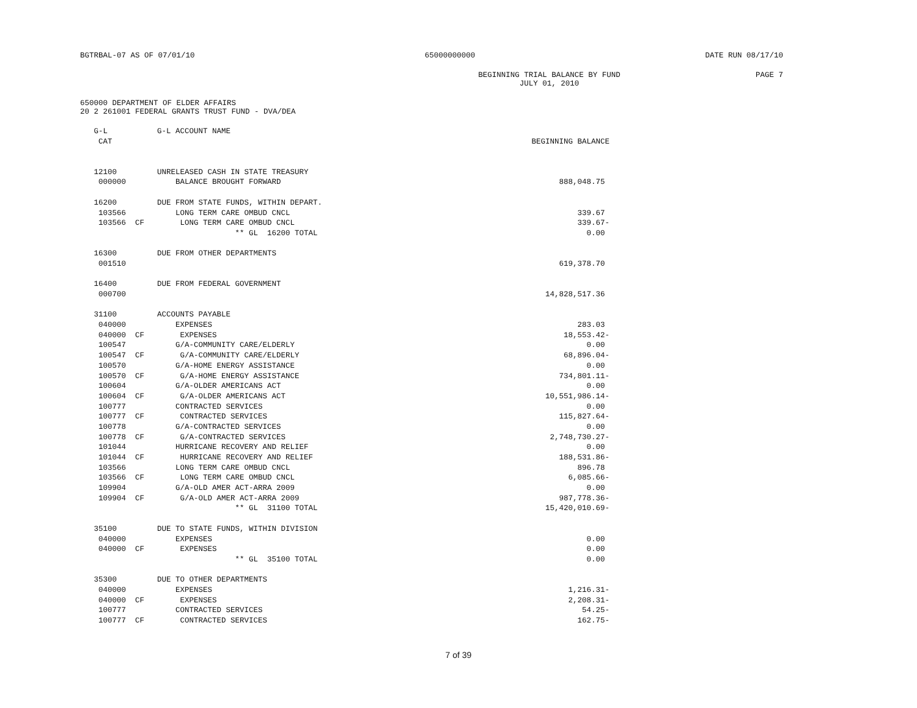BGTRBAL-07 AS OF 07/01/10 65000000000 DATE RUN 08/17/10
BEGINNING TRIAL BALANCE BY FUND
JULY 01, 2010 PAGE 7
650000 DEPARTMENT OF ELDER AFFAIRS
20 2 261001 FEDERAL GRANTS TRUST FUND - DVA/DEA
| G-L | G-L ACCOUNT NAME | |
| --- | --- | --- |
| CAT | | BEGINNING BALANCE |
| 12100 | UNRELEASED CASH IN STATE TREASURY | |
| 000000 | BALANCE BROUGHT FORWARD | 888,048.75 |
| 16200 | DUE FROM STATE FUNDS, WITHIN DEPART. | |
| 103566 | LONG TERM CARE OMBUD CNCL | 339.67 |
| 103566 CF | LONG TERM CARE OMBUD CNCL | 339.67- |
| | ** GL 16200 TOTAL | 0.00 |
| 16300 | DUE FROM OTHER DEPARTMENTS | |
| 001510 | | 619,378.70 |
| 16400 | DUE FROM FEDERAL GOVERNMENT | |
| 000700 | | 14,828,517.36 |
| 31100 | ACCOUNTS PAYABLE | |
| 040000 | EXPENSES | 283.03 |
| 040000 CF | EXPENSES | 18,553.42- |
| 100547 | G/A-COMMUNITY CARE/ELDERLY | 0.00 |
| 100547 CF | G/A-COMMUNITY CARE/ELDERLY | 68,896.04- |
| 100570 | G/A-HOME ENERGY ASSISTANCE | 0.00 |
| 100570 CF | G/A-HOME ENERGY ASSISTANCE | 734,801.11- |
| 100604 | G/A-OLDER AMERICANS ACT | 0.00 |
| 100604 CF | G/A-OLDER AMERICANS ACT | 10,551,986.14- |
| 100777 | CONTRACTED SERVICES | 0.00 |
| 100777 CF | CONTRACTED SERVICES | 115,827.64- |
| 100778 | G/A-CONTRACTED SERVICES | 0.00 |
| 100778 CF | G/A-CONTRACTED SERVICES | 2,748,730.27- |
| 101044 | HURRICANE RECOVERY AND RELIEF | 0.00 |
| 101044 CF | HURRICANE RECOVERY AND RELIEF | 188,531.86- |
| 103566 | LONG TERM CARE OMBUD CNCL | 896.78 |
| 103566 CF | LONG TERM CARE OMBUD CNCL | 6,085.66- |
| 109904 | G/A-OLD AMER ACT-ARRA 2009 | 0.00 |
| 109904 CF | G/A-OLD AMER ACT-ARRA 2009 | 987,778.36- |
| | ** GL 31100 TOTAL | 15,420,010.69- |
| 35100 | DUE TO STATE FUNDS, WITHIN DIVISION | |
| 040000 | EXPENSES | 0.00 |
| 040000 CF | EXPENSES | 0.00 |
| | ** GL 35100 TOTAL | 0.00 |
| 35300 | DUE TO OTHER DEPARTMENTS | |
| 040000 | EXPENSES | 1,216.31- |
| 040000 CF | EXPENSES | 2,208.31- |
| 100777 | CONTRACTED SERVICES | 54.25- |
| 100777 CF | CONTRACTED SERVICES | 162.75- |
7 of 39